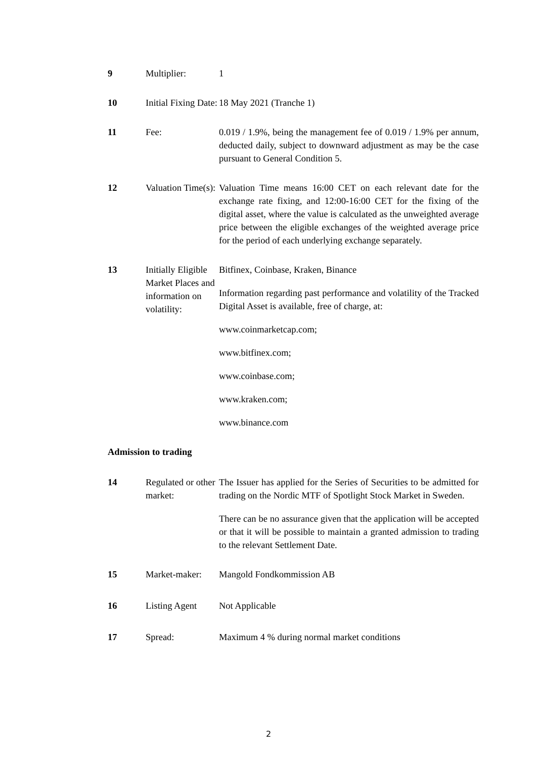9 Multiplier: 1
10 Initial Fixing Date:
18 May 2021 (Tranche 1)
11 Fee: 0.019 / 1.9%, being the management fee of 0.019 / 1.9% per annum, deducted daily, subject to downward adjustment as may be the case pursuant to General Condition 5.
12 Valuation Time(s):
Valuation Time means 16:00 CET on each relevant date for the exchange rate fixing, and 12:00-16:00 CET for the fixing of the digital asset, where the value is calculated as the unweighted average price between the eligible exchanges of the weighted average price for the period of each underlying exchange separately.
13 Initially Eligible Market Places and information on volatility:
Bitfinex, Coinbase, Kraken, Binance
Information regarding past performance and volatility of the Tracked Digital Asset is available, free of charge, at:
www.coinmarketcap.com;
www.bitfinex.com;
www.coinbase.com;
www.kraken.com;
www.binance.com
Admission to trading
14 Regulated or other market:
The Issuer has applied for the Series of Securities to be admitted for trading on the Nordic MTF of Spotlight Stock Market in Sweden.
There can be no assurance given that the application will be accepted or that it will be possible to maintain a granted admission to trading to the relevant Settlement Date.
15 Market-maker: Mangold Fondkommission AB
16 Listing Agent Not Applicable
17 Spread: Maximum 4 % during normal market conditions
2